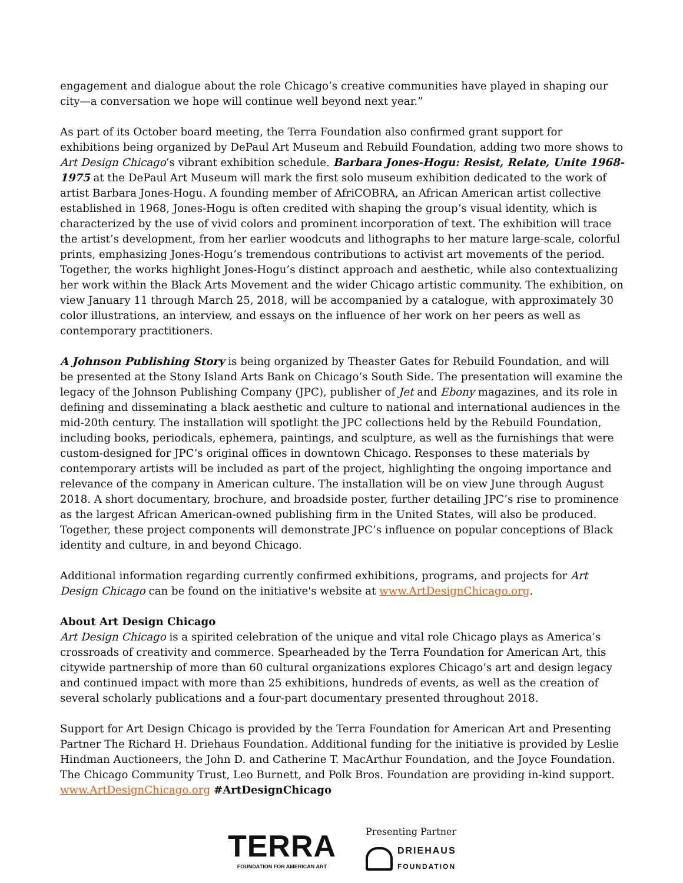engagement and dialogue about the role Chicago’s creative communities have played in shaping our city—a conversation we hope will continue well beyond next year.”
As part of its October board meeting, the Terra Foundation also confirmed grant support for exhibitions being organized by DePaul Art Museum and Rebuild Foundation, adding two more shows to Art Design Chicago’s vibrant exhibition schedule. Barbara Jones-Hogu: Resist, Relate, Unite 1968-1975 at the DePaul Art Museum will mark the first solo museum exhibition dedicated to the work of artist Barbara Jones-Hogu. A founding member of AfriCOBRA, an African American artist collective established in 1968, Jones-Hogu is often credited with shaping the group’s visual identity, which is characterized by the use of vivid colors and prominent incorporation of text. The exhibition will trace the artist’s development, from her earlier woodcuts and lithographs to her mature large-scale, colorful prints, emphasizing Jones-Hogu’s tremendous contributions to activist art movements of the period. Together, the works highlight Jones-Hogu’s distinct approach and aesthetic, while also contextualizing her work within the Black Arts Movement and the wider Chicago artistic community. The exhibition, on view January 11 through March 25, 2018, will be accompanied by a catalogue, with approximately 30 color illustrations, an interview, and essays on the influence of her work on her peers as well as contemporary practitioners.
A Johnson Publishing Story is being organized by Theaster Gates for Rebuild Foundation, and will be presented at the Stony Island Arts Bank on Chicago’s South Side. The presentation will examine the legacy of the Johnson Publishing Company (JPC), publisher of Jet and Ebony magazines, and its role in defining and disseminating a black aesthetic and culture to national and international audiences in the mid-20th century. The installation will spotlight the JPC collections held by the Rebuild Foundation, including books, periodicals, ephemera, paintings, and sculpture, as well as the furnishings that were custom-designed for JPC’s original offices in downtown Chicago. Responses to these materials by contemporary artists will be included as part of the project, highlighting the ongoing importance and relevance of the company in American culture. The installation will be on view June through August 2018. A short documentary, brochure, and broadside poster, further detailing JPC’s rise to prominence as the largest African American-owned publishing firm in the United States, will also be produced. Together, these project components will demonstrate JPC’s influence on popular conceptions of Black identity and culture, in and beyond Chicago.
Additional information regarding currently confirmed exhibitions, programs, and projects for Art Design Chicago can be found on the initiative's website at www.ArtDesignChicago.org.
About Art Design Chicago
Art Design Chicago is a spirited celebration of the unique and vital role Chicago plays as America’s crossroads of creativity and commerce. Spearheaded by the Terra Foundation for American Art, this citywide partnership of more than 60 cultural organizations explores Chicago’s art and design legacy and continued impact with more than 25 exhibitions, hundreds of events, as well as the creation of several scholarly publications and a four-part documentary presented throughout 2018.
Support for Art Design Chicago is provided by the Terra Foundation for American Art and Presenting Partner The Richard H. Driehaus Foundation. Additional funding for the initiative is provided by Leslie Hindman Auctioneers, the John D. and Catherine T. MacArthur Foundation, and the Joyce Foundation. The Chicago Community Trust, Leo Burnett, and Polk Bros. Foundation are providing in-kind support. www.ArtDesignChicago.org #ArtDesignChicago
TERRA
FOUNDATION FOR AMERICAN ART
Presenting Partner
DRIEHAUS
FOUNDATION